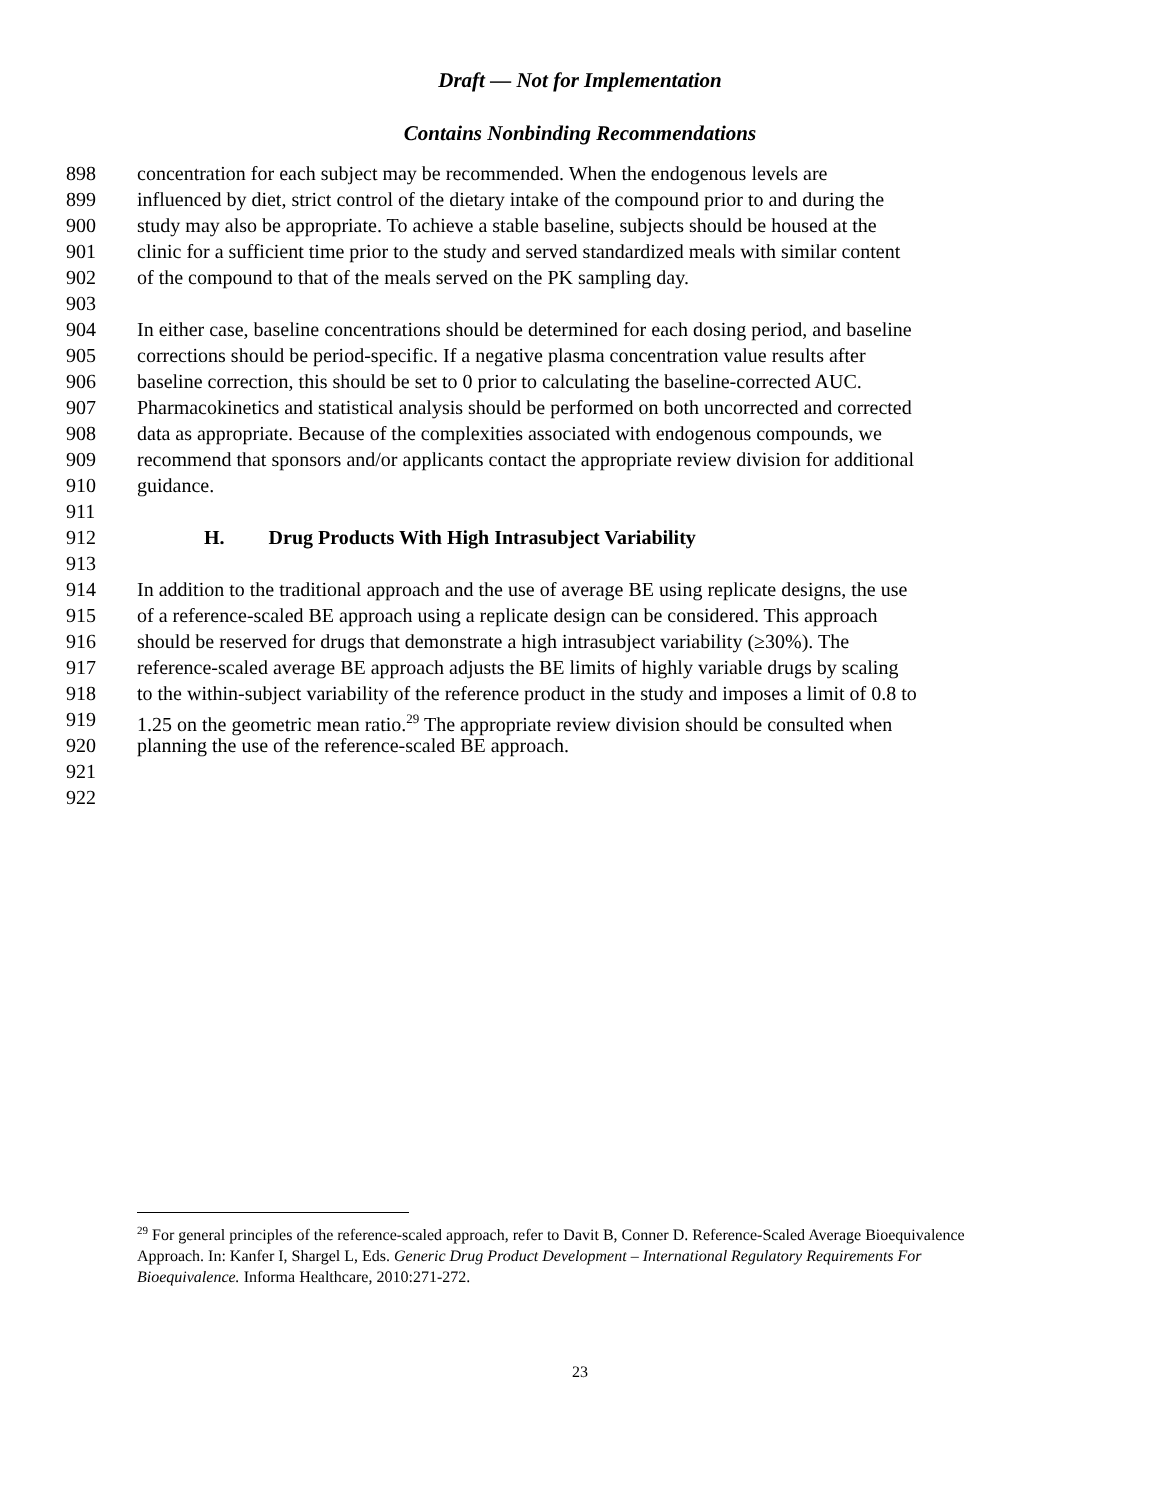Draft — Not for Implementation
Contains Nonbinding Recommendations
898 concentration for each subject may be recommended. When the endogenous levels are
899 influenced by diet, strict control of the dietary intake of the compound prior to and during the
900 study may also be appropriate. To achieve a stable baseline, subjects should be housed at the
901 clinic for a sufficient time prior to the study and served standardized meals with similar content
902 of the compound to that of the meals served on the PK sampling day.
903
904 In either case, baseline concentrations should be determined for each dosing period, and baseline
905 corrections should be period-specific. If a negative plasma concentration value results after
906 baseline correction, this should be set to 0 prior to calculating the baseline-corrected AUC.
907 Pharmacokinetics and statistical analysis should be performed on both uncorrected and corrected
908 data as appropriate. Because of the complexities associated with endogenous compounds, we
909 recommend that sponsors and/or applicants contact the appropriate review division for additional
910 guidance.
911
912 H. Drug Products With High Intrasubject Variability
913
914 In addition to the traditional approach and the use of average BE using replicate designs, the use
915 of a reference-scaled BE approach using a replicate design can be considered. This approach
916 should be reserved for drugs that demonstrate a high intrasubject variability (≥30%). The
917 reference-scaled average BE approach adjusts the BE limits of highly variable drugs by scaling
918 to the within-subject variability of the reference product in the study and imposes a limit of 0.8 to
919 1.25 on the geometric mean ratio.<sup>29</sup> The appropriate review division should be consulted when
920 planning the use of the reference-scaled BE approach.
921
922
<sup>29</sup> For general principles of the reference-scaled approach, refer to Davit B, Conner D. Reference-Scaled Average Bioequivalence Approach. In: Kanfer I, Shargel L, Eds. Generic Drug Product Development – International Regulatory Requirements For Bioequivalence. Informa Healthcare, 2010:271-272.
23